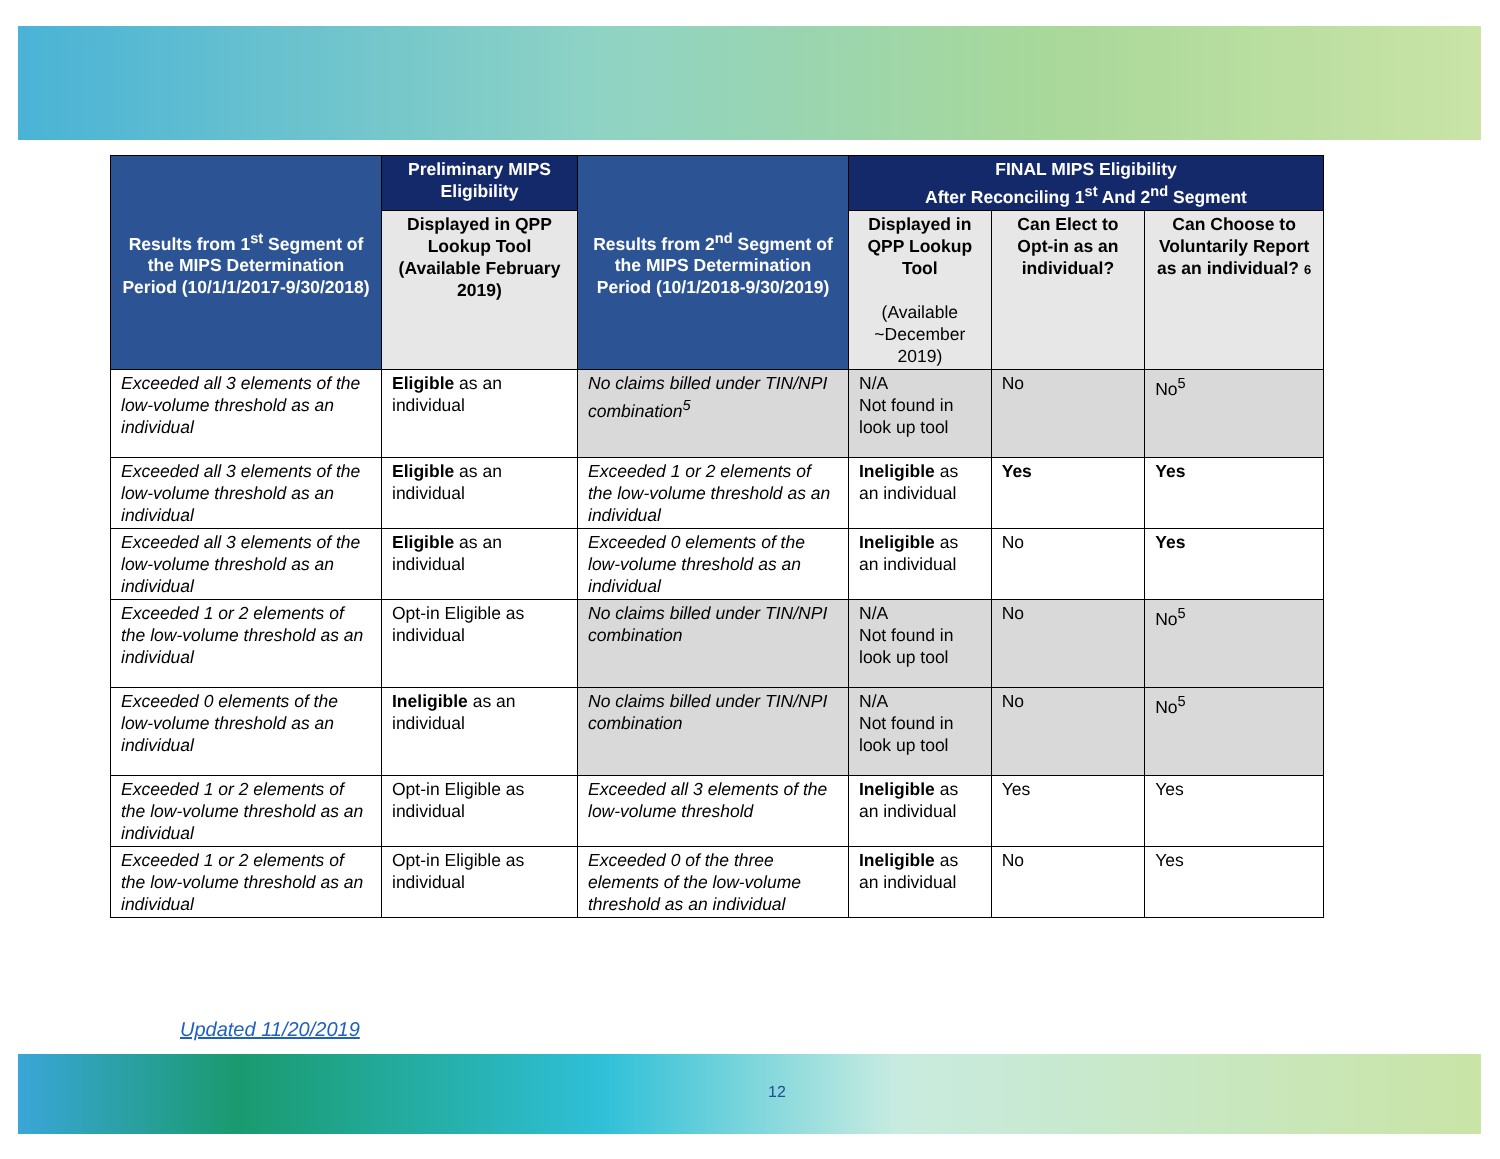| Results from 1<sup>st</sup> Segment of the MIPS Determination Period (10/1/1/2017-9/30/2018) | Preliminary MIPS Eligibility | Results from 2<sup>nd</sup> Segment of the MIPS Determination Period (10/1/2018-9/30/2019) | FINAL MIPS Eligibility After Reconciling 1<sup>st</sup> And 2<sup>nd</sup> Segment | | |
| --- | --- | --- | --- | --- | --- |
| | Displayed in QPP Lookup Tool (Available February 2019) | | Displayed in QPP Lookup Tool (Available ~December 2019) | Can Elect to Opt-in as an individual? | Can Choose to Voluntarily Report as an individual? 6 |
| Exceeded all 3 elements of the low-volume threshold as an individual | Eligible as an individual | No claims billed under TIN/NPI combination<sup>5</sup> | N/A Not found in look up tool | No | No<sup>5</sup> |
| Exceeded all 3 elements of the low-volume threshold as an individual | Eligible as an individual | Exceeded 1 or 2 elements of the low-volume threshold as an individual | Ineligible as an individual | Yes | Yes |
| Exceeded all 3 elements of the low-volume threshold as an individual | Eligible as an individual | Exceeded 0 elements of the low-volume threshold as an individual | Ineligible as an individual | No | Yes |
| Exceeded 1 or 2 elements of the low-volume threshold as an individual | Opt-in Eligible as individual | No claims billed under TIN/NPI combination | N/A Not found in look up tool | No | No<sup>5</sup> |
| Exceeded 0 elements of the low-volume threshold as an individual | Ineligible as an individual | No claims billed under TIN/NPI combination | N/A Not found in look up tool | No | No<sup>5</sup> |
| Exceeded 1 or 2 elements of the low-volume threshold as an individual | Opt-in Eligible as individual | Exceeded all 3 elements of the low-volume threshold | Ineligible as an individual | Yes | Yes |
| Exceeded 1 or 2 elements of the low-volume threshold as an individual | Opt-in Eligible as individual | Exceeded 0 of the three elements of the low-volume threshold as an individual | Ineligible as an individual | No | Yes |
Updated 11/20/2019
12